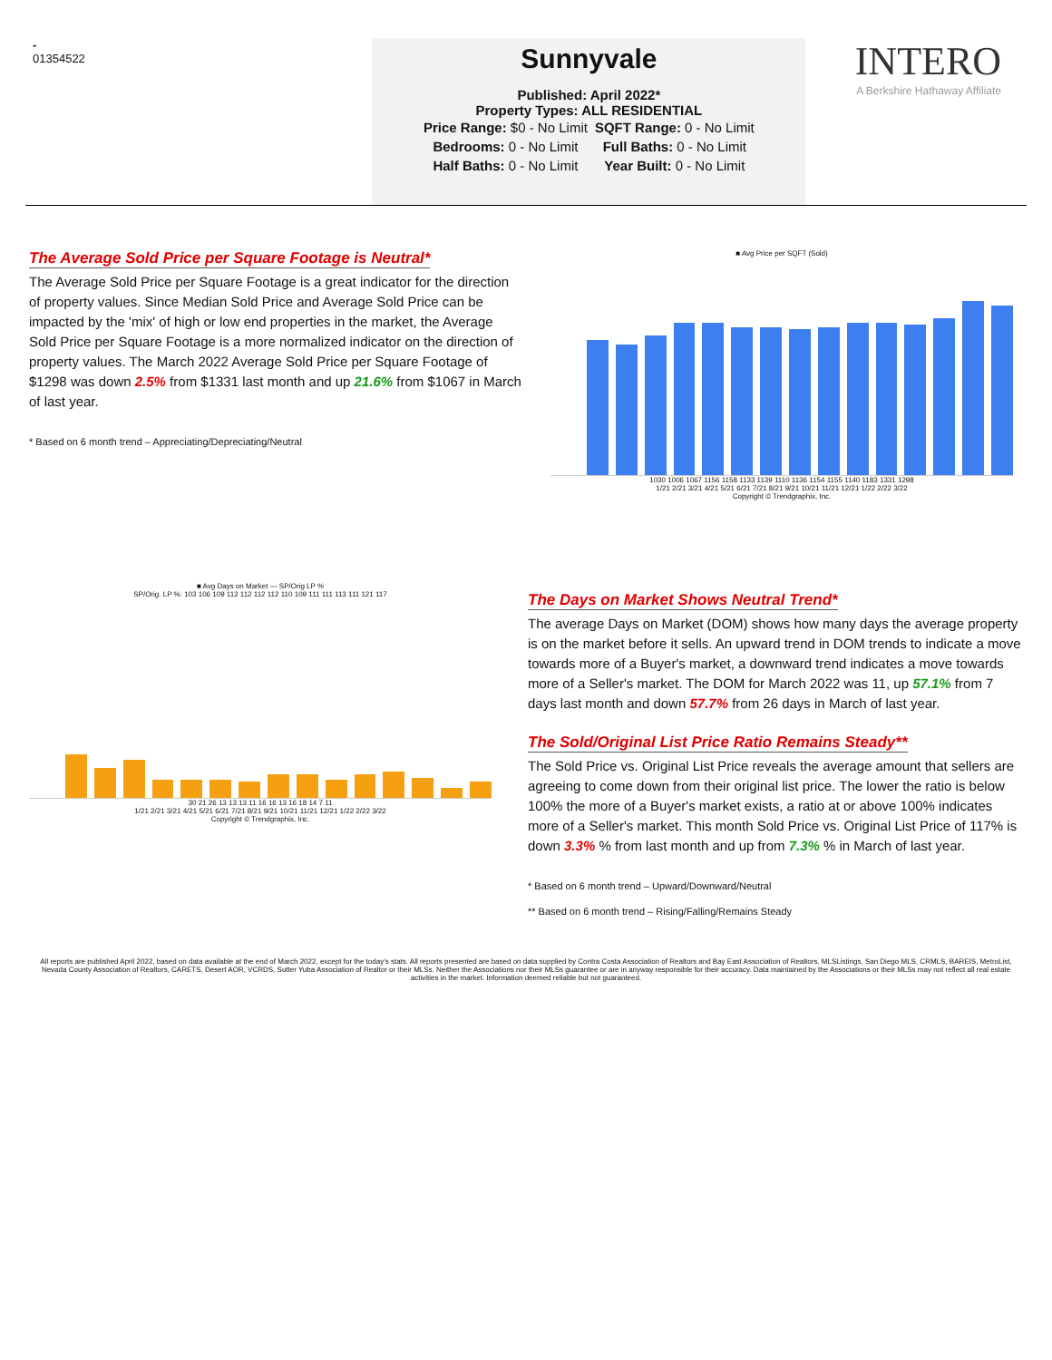-
01354522
Sunnyvale
Published: April 2022*
Property Types: ALL RESIDENTIAL
| Price Range: $0 - No Limit | SQFT Range: 0 - No Limit |
| Bedrooms: 0 - No Limit | Full Baths: 0 - No Limit |
| Half Baths: 0 - No Limit | Year Built: 0 - No Limit |
INTERO
A Berkshire Hathaway Affiliate
The Average Sold Price per Square Footage is Neutral*
The Average Sold Price per Square Footage is a great indicator for the direction of property values. Since Median Sold Price and Average Sold Price can be impacted by the 'mix' of high or low end properties in the market, the Average Sold Price per Square Footage is a more normalized indicator on the direction of property values. The March 2022 Average Sold Price per Square Footage of $1298 was down 2.5% from $1331 last month and up 21.6% from $1067 in March of last year.
* Based on 6 month trend – Appreciating/Depreciating/Neutral
■ Avg Price per SQFT (Sold)
1030 1006 1067 1156 1158 1133 1139 1110 1136 1154 1155 1140 1183 1331 1298
1/21 2/21 3/21 4/21 5/21 6/21 7/21 8/21 9/21 10/21 11/21 12/21 1/22 2/22 3/22
Copyright © Trendgraphix, Inc.
■ Avg Days on Market — SP/Orig LP %
SP/Orig. LP %: 103 106 109 112 112 112 112 110 109 111 111 113 111 121 117
30 21 26 13 13 13 11 16 16 13 16 18 14 7 11
1/21 2/21 3/21 4/21 5/21 6/21 7/21 8/21 9/21 10/21 11/21 12/21 1/22 2/22 3/22
Copyright © Trendgraphix, Inc.
The Days on Market Shows Neutral Trend*
The average Days on Market (DOM) shows how many days the average property is on the market before it sells. An upward trend in DOM trends to indicate a move towards more of a Buyer's market, a downward trend indicates a move towards more of a Seller's market. The DOM for March 2022 was 11, up 57.1% from 7 days last month and down 57.7% from 26 days in March of last year.
The Sold/Original List Price Ratio Remains Steady**
The Sold Price vs. Original List Price reveals the average amount that sellers are agreeing to come down from their original list price. The lower the ratio is below 100% the more of a Buyer's market exists, a ratio at or above 100% indicates more of a Seller's market. This month Sold Price vs. Original List Price of 117% is down 3.3% % from last month and up from 7.3% % in March of last year.
* Based on 6 month trend – Upward/Downward/Neutral
** Based on 6 month trend – Rising/Falling/Remains Steady
All reports are published April 2022, based on data available at the end of March 2022, except for the today's stats. All reports presented are based on data supplied by Contra Costa Association of Realtors and Bay East Association of Realtors, MLSListings, San Diego MLS, CRMLS, BAREIS, MetroList, Nevada County Association of Realtors, CARETS, Desert AOR, VCRDS, Sutter Yuba Association of Realtor or their MLSs. Neither the Associations nor their MLSs guarantee or are in anyway responsible for their accuracy. Data maintained by the Associations or their MLSs may not reflect all real estate activities in the market. Information deemed reliable but not guaranteed.